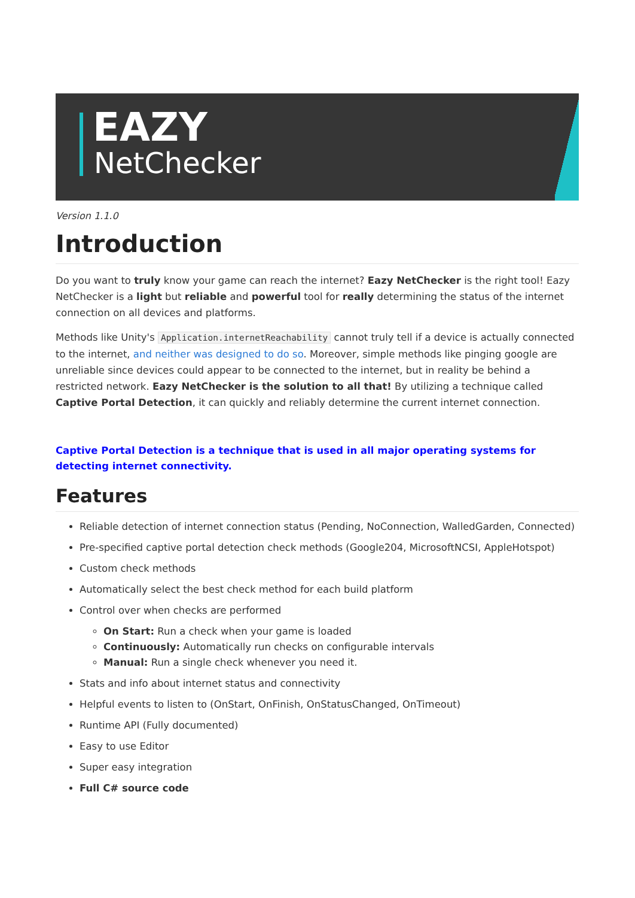EAZY
NetChecker
Version 1.1.0
Introduction
Do you want to truly know your game can reach the internet? Eazy NetChecker is the right tool! Eazy NetChecker is a light but reliable and powerful tool for really determining the status of the internet connection on all devices and platforms.
Methods like Unity's Application.internetReachability cannot truly tell if a device is actually connected to the internet, and neither was designed to do so. Moreover, simple methods like pinging google are unreliable since devices could appear to be connected to the internet, but in reality be behind a restricted network. Eazy NetChecker is the solution to all that! By utilizing a technique called Captive Portal Detection, it can quickly and reliably determine the current internet connection.
Captive Portal Detection is a technique that is used in all major operating systems for detecting internet connectivity.
Features
Reliable detection of internet connection status (Pending, NoConnection, WalledGarden, Connected)
Pre-specified captive portal detection check methods (Google204, MicrosoftNCSI, AppleHotspot)
Custom check methods
Automatically select the best check method for each build platform
Control over when checks are performed
On Start: Run a check when your game is loaded
Continuously: Automatically run checks on configurable intervals
Manual: Run a single check whenever you need it.
Stats and info about internet status and connectivity
Helpful events to listen to (OnStart, OnFinish, OnStatusChanged, OnTimeout)
Runtime API (Fully documented)
Easy to use Editor
Super easy integration
Full C# source code